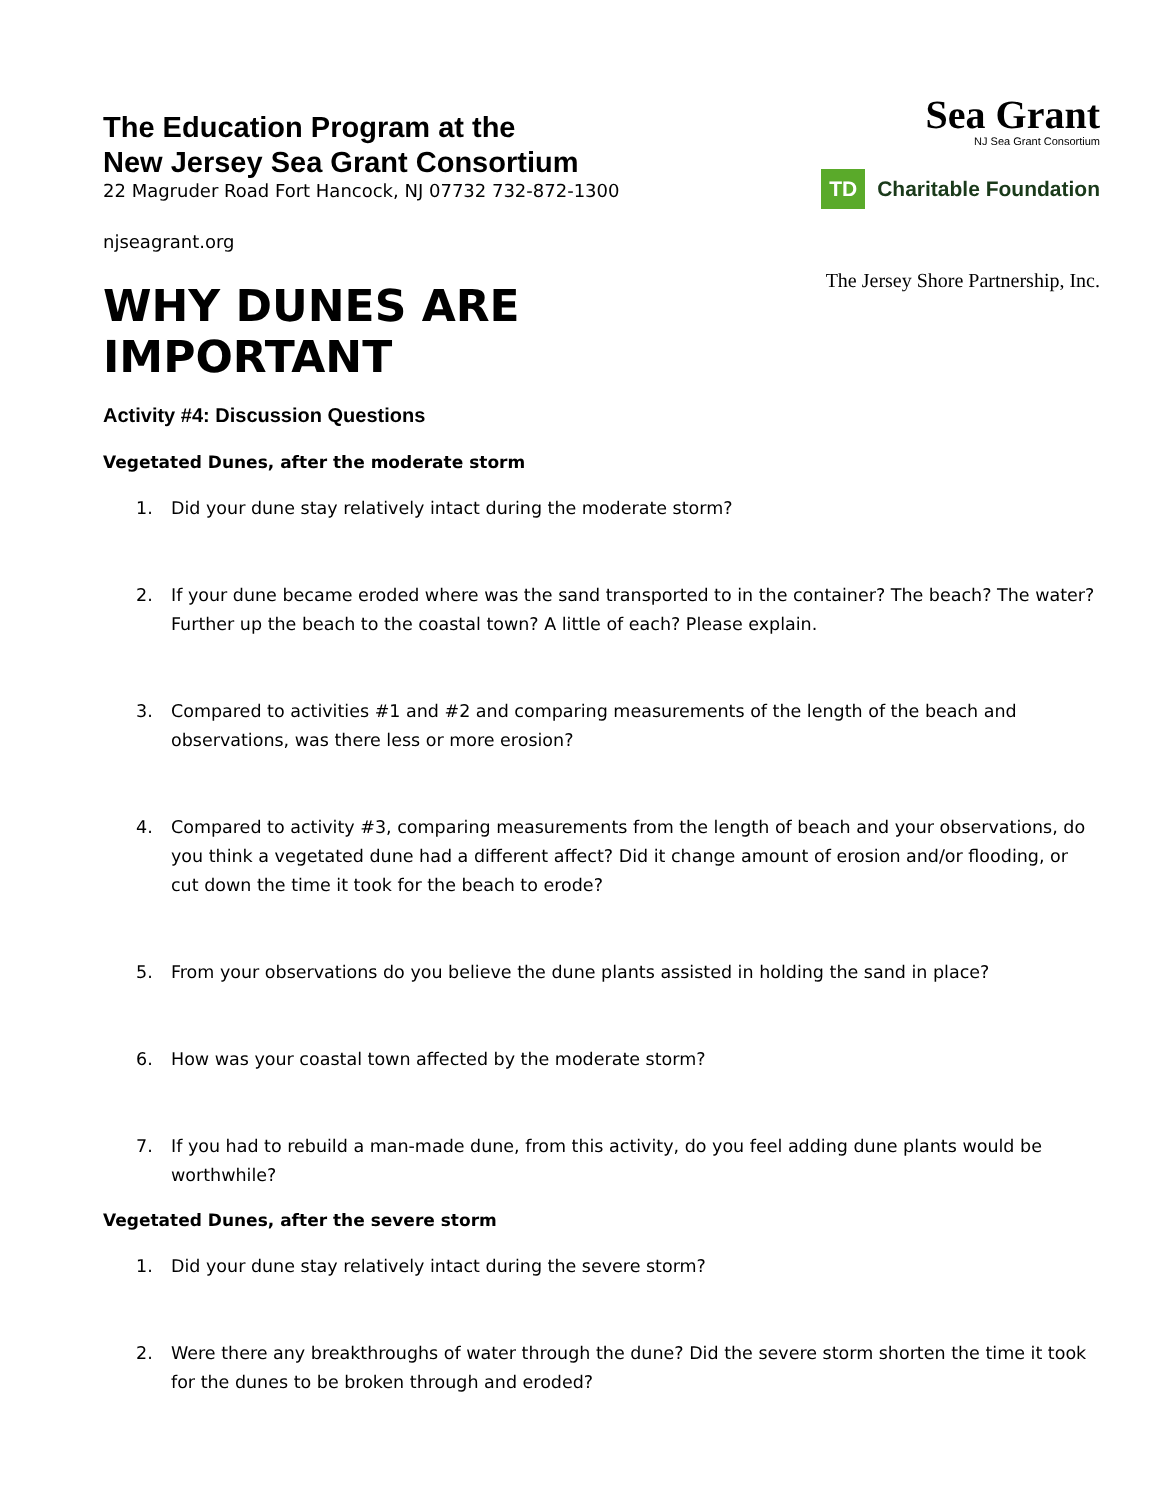The Education Program at the
New Jersey Sea Grant Consortium
22 Magruder Road Fort Hancock, NJ 07732 732-872-1300
njseagrant.org
WHY DUNES ARE IMPORTANT
Sea Grant
NJ Sea Grant Consortium
TD
Charitable Foundation
The Jersey Shore Partnership, Inc.
Activity #4: Discussion Questions
Vegetated Dunes, after the moderate storm
1. Did your dune stay relatively intact during the moderate storm?
2. If your dune became eroded where was the sand transported to in the container? The beach? The water? Further up the beach to the coastal town? A little of each? Please explain.
3. Compared to activities #1 and #2 and comparing measurements of the length of the beach and observations, was there less or more erosion?
4. Compared to activity #3, comparing measurements from the length of beach and your observations, do you think a vegetated dune had a different affect? Did it change amount of erosion and/or flooding, or cut down the time it took for the beach to erode?
5. From your observations do you believe the dune plants assisted in holding the sand in place?
6. How was your coastal town affected by the moderate storm?
7. If you had to rebuild a man-made dune, from this activity, do you feel adding dune plants would be worthwhile?
Vegetated Dunes, after the severe storm
1. Did your dune stay relatively intact during the severe storm?
2. Were there any breakthroughs of water through the dune? Did the severe storm shorten the time it took for the dunes to be broken through and eroded?